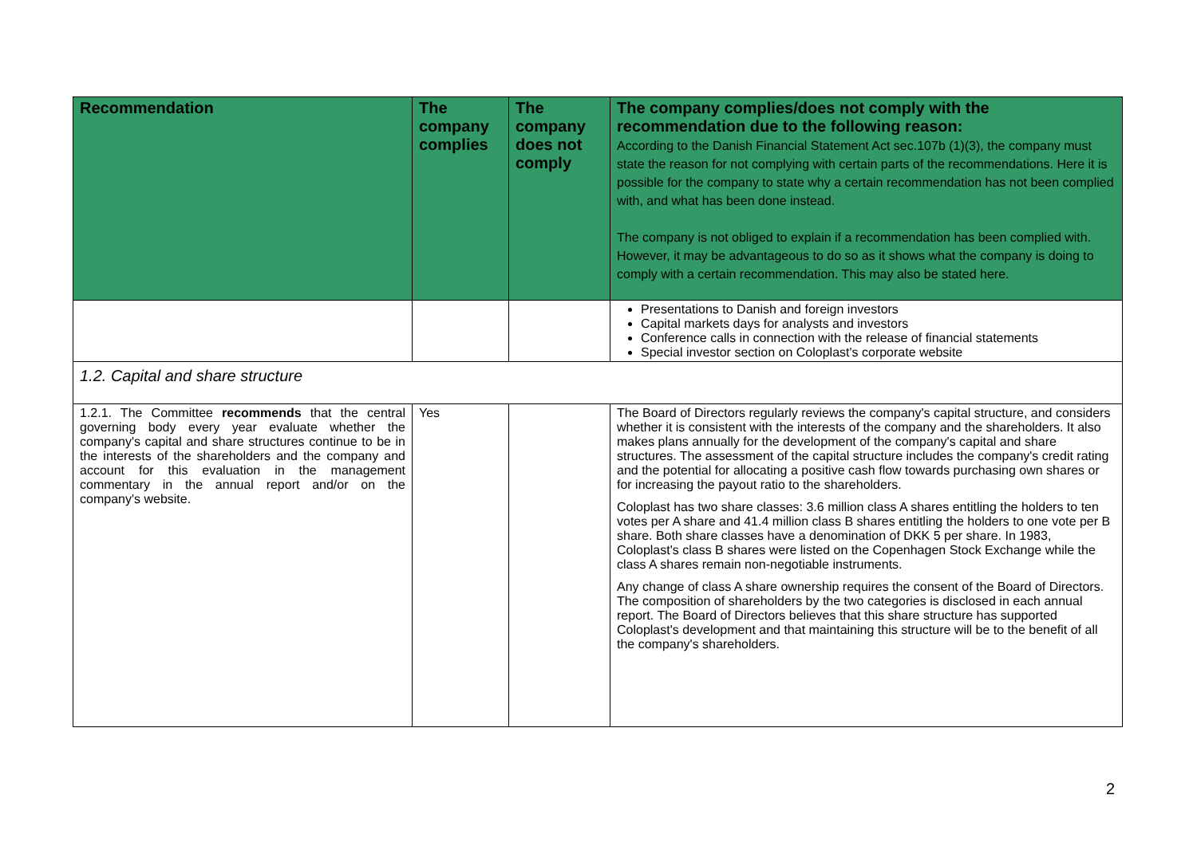| Recommendation | The company complies | The company does not comply | The company complies/does not comply with the recommendation due to the following reason: According to the Danish Financial Statement Act sec.107b (1)(3), the company must state the reason for not complying with certain parts of the recommendations. Here it is possible for the company to state why a certain recommendation has not been complied with, and what has been done instead. The company is not obliged to explain if a recommendation has been complied with. However, it may be advantageous to do so as it shows what the company is doing to comply with a certain recommendation. This may also be stated here. |
| --- | --- | --- | --- |
| | | | Presentations to Danish and foreign investors Capital markets days for analysts and investors Conference calls in connection with the release of financial statements Special investor section on Coloplast's corporate website |
| 1.2. Capital and share structure | | | |
| 1.2.1. The Committee recommends that the central governing body every year evaluate whether the company's capital and share structures continue to be in the interests of the shareholders and the company and account for this evaluation in the management commentary in the annual report and/or on the company's website. | Yes | | The Board of Directors regularly reviews the company's capital structure, and considers whether it is consistent with the interests of the company and the shareholders. It also makes plans annually for the development of the company's capital and share structures. The assessment of the capital structure includes the company's credit rating and the potential for allocating a positive cash flow towards purchasing own shares or for increasing the payout ratio to the shareholders. Coloplast has two share classes: 3.6 million class A shares entitling the holders to ten votes per A share and 41.4 million class B shares entitling the holders to one vote per B share. Both share classes have a denomination of DKK 5 per share. In 1983, Coloplast's class B shares were listed on the Copenhagen Stock Exchange while the class A shares remain non-negotiable instruments. Any change of class A share ownership requires the consent of the Board of Directors. The composition of shareholders by the two categories is disclosed in each annual report. The Board of Directors believes that this share structure has supported Coloplast's development and that maintaining this structure will be to the benefit of all the company's shareholders. |
2